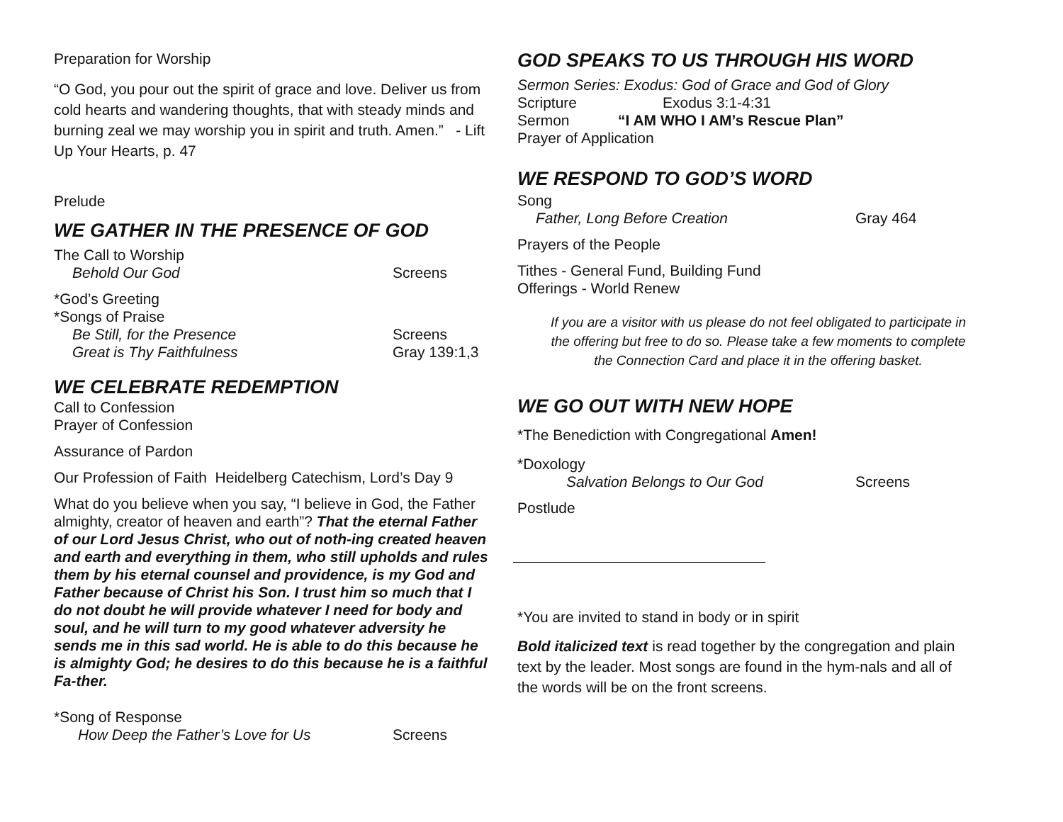Preparation for Worship
“O God, you pour out the spirit of grace and love. Deliver us from cold hearts and wandering thoughts, that with steady minds and burning zeal we may worship you in spirit and truth. Amen.” - Lift Up Your Hearts, p. 47
Prelude
WE GATHER IN THE PRESENCE OF GOD
The Call to Worship
Behold Our God Screens
*God’s Greeting
*Songs of Praise
Be Still, for the Presence Screens
Great is Thy Faithfulness Gray 139:1,3
WE CELEBRATE REDEMPTION
Call to Confession
Prayer of Confession
Assurance of Pardon
Our Profession of Faith Heidelberg Catechism, Lord’s Day 9
What do you believe when you say, “I believe in God, the Father almighty, creator of heaven and earth”? That the eternal Father of our Lord Jesus Christ, who out of noth-ing created heaven and earth and everything in them, who still upholds and rules them by his eternal counsel and providence, is my God and Father because of Christ his Son. I trust him so much that I do not doubt he will provide whatever I need for body and soul, and he will turn to my good whatever adversity he sends me in this sad world. He is able to do this because he is almighty God; he desires to do this because he is a faithful Fa-ther.
*Song of Response
How Deep the Father’s Love for Us Screens
GOD SPEAKS TO US THROUGH HIS WORD
Sermon Series: Exodus: God of Grace and God of Glory
Scripture Exodus 3:1-4:31
Sermon “I AM WHO I AM’s Rescue Plan”
Prayer of Application
WE RESPOND TO GOD’S WORD
Song
Father, Long Before Creation Gray 464
Prayers of the People
Tithes - General Fund, Building Fund
Offerings - World Renew
If you are a visitor with us please do not feel obligated to participate in the offering but free to do so. Please take a few moments to complete the Connection Card and place it in the offering basket.
WE GO OUT WITH NEW HOPE
*The Benediction with Congregational Amen!
*Doxology
Salvation Belongs to Our God Screens
Postlude
*You are invited to stand in body or in spirit
Bold italicized text is read together by the congregation and plain text by the leader. Most songs are found in the hym-nals and all of the words will be on the front screens.